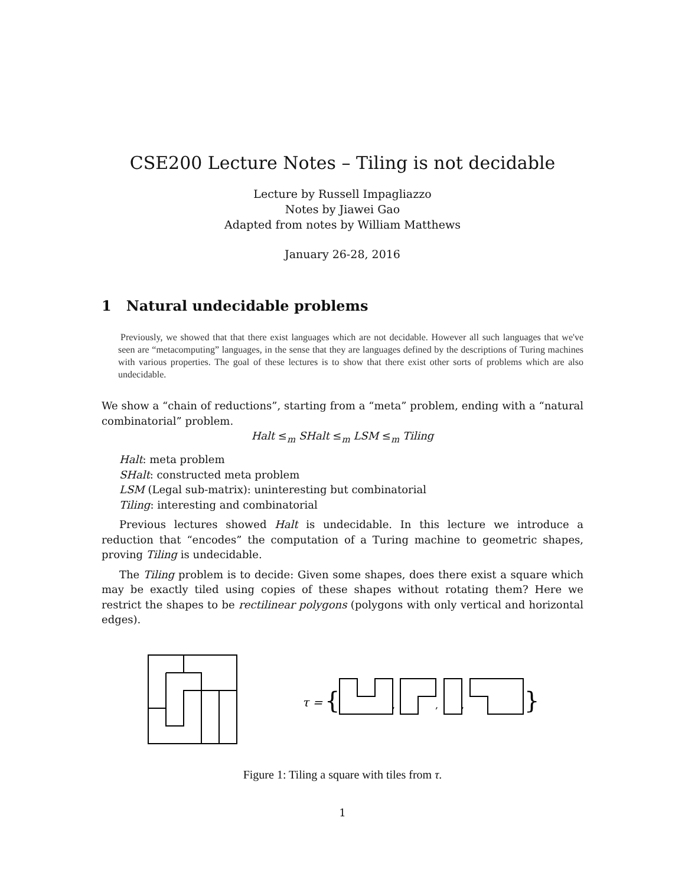CSE200 Lecture Notes – Tiling is not decidable
Lecture by Russell Impagliazzo
Notes by Jiawei Gao
Adapted from notes by William Matthews
January 26-28, 2016
1 Natural undecidable problems
Previously, we showed that that there exist languages which are not decidable. However all such languages that we've seen are “metacomputing” languages, in the sense that they are languages defined by the descriptions of Turing machines with various properties. The goal of these lectures is to show that there exist other sorts of problems which are also undecidable.
We show a “chain of reductions”, starting from a “meta” problem, ending with a “natural combinatorial” problem.
Halt ≤<sub>m</sub> SHalt ≤<sub>m</sub> LSM ≤<sub>m</sub> Tiling
Halt: meta problem
SHalt: constructed meta problem
LSM (Legal sub-matrix): uninteresting but combinatorial
Tiling: interesting and combinatorial
Previous lectures showed Halt is undecidable. In this lecture we introduce a reduction that “encodes” the computation of a Turing machine to geometric shapes, proving Tiling is undecidable.
The Tiling problem is to decide: Given some shapes, does there exist a square which may be exactly tiled using copies of these shapes without rotating them? Here we restrict the shapes to be rectilinear polygons (polygons with only vertical and horizontal edges).
τ =
{
,
,
,
}
Figure 1: Tiling a square with tiles from τ.
1